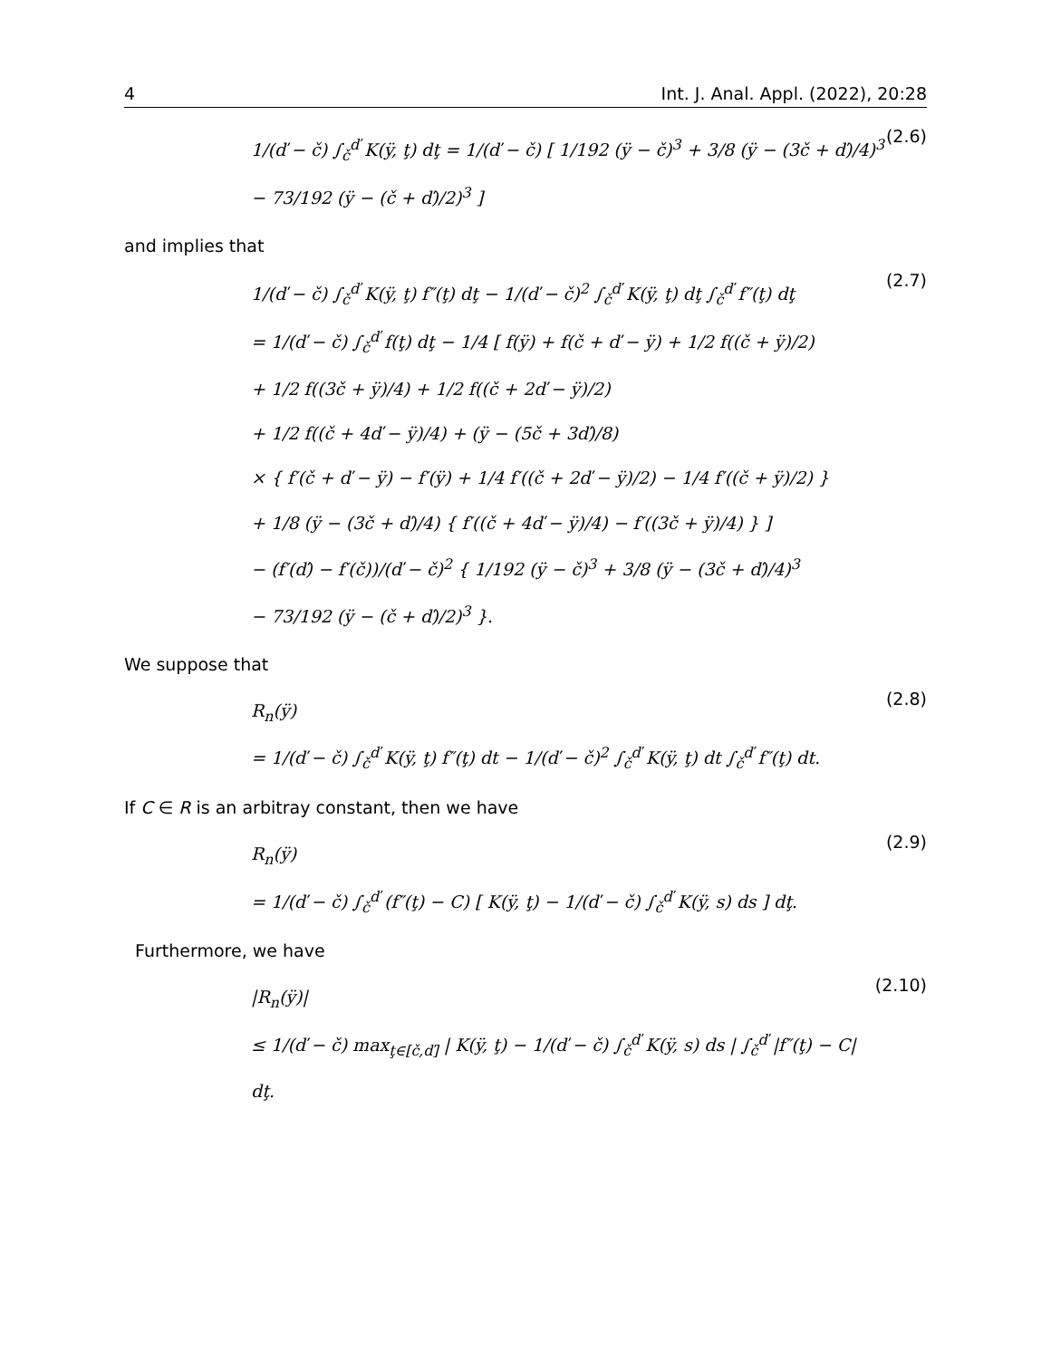4 Int. J. Anal. Appl. (2022), 20:28
1/(ď − č) ∫<sub>č</sub><sup>ď</sup> K(ÿ, ţ) dţ = 1/(ď − č) [ 1/192 (ÿ − č)<sup>3</sup> + 3/8 (ÿ − (3č + ď)/4)<sup>3</sup>
− 73/192 (ÿ − (č + ď)/2)<sup>3</sup> ]
(2.6)
and implies that
1/(ď − č) ∫<sub>č</sub><sup>ď</sup> K(ÿ, ţ) f″(ţ) dţ − 1/(ď − č)<sup>2</sup> ∫<sub>č</sub><sup>ď</sup> K(ÿ, ţ) dţ ∫<sub>č</sub><sup>ď</sup> f″(ţ) dţ
= 1/(ď − č) ∫<sub>č</sub><sup>ď</sup> f(ţ) dţ − 1/4 [ f(ÿ) + f(č + ď − ÿ) + 1/2 f((č + ÿ)/2)
+ 1/2 f((3č + ÿ)/4) + 1/2 f((č + 2ď − ÿ)/2)
+ 1/2 f((č + 4ď − ÿ)/4) + (ÿ − (5č + 3ď)/8)
× { f′(č + ď − ÿ) − f′(ÿ) + 1/4 f′((č + 2ď − ÿ)/2) − 1/4 f′((č + ÿ)/2) }
+ 1/8 (ÿ − (3č + ď)/4) { f′((č + 4ď − ÿ)/4) − f′((3č + ÿ)/4) } ]
− (f′(ď) − f′(č))/(ď − č)<sup>2</sup> { 1/192 (ÿ − č)<sup>3</sup> + 3/8 (ÿ − (3č + ď)/4)<sup>3</sup>
− 73/192 (ÿ − (č + ď)/2)<sup>3</sup> }.
(2.7)
We suppose that
R<sub>n</sub>(ÿ)
= 1/(ď − č) ∫<sub>č</sub><sup>ď</sup> K(ÿ, ţ) f″(ţ) dt − 1/(ď − č)<sup>2</sup> ∫<sub>č</sub><sup>ď</sup> K(ÿ, ţ) dt ∫<sub>č</sub><sup>ď</sup> f″(ţ) dt.
(2.8)
If C ∈ R is an arbitray constant, then we have
R<sub>n</sub>(ÿ)
= 1/(ď − č) ∫<sub>č</sub><sup>ď</sup> (f″(ţ) − C) [ K(ÿ, ţ) − 1/(ď − č) ∫<sub>č</sub><sup>ď</sup> K(ÿ, s) ds ] dţ.
(2.9)
Furthermore, we have
|R<sub>n</sub>(ÿ)|
≤ 1/(ď − č) max<sub>ţ∈[č,ď]</sub> | K(ÿ, ţ) − 1/(ď − č) ∫<sub>č</sub><sup>ď</sup> K(ÿ, s) ds | ∫<sub>č</sub><sup>ď</sup> |f″(ţ) − C| dţ.
(2.10)